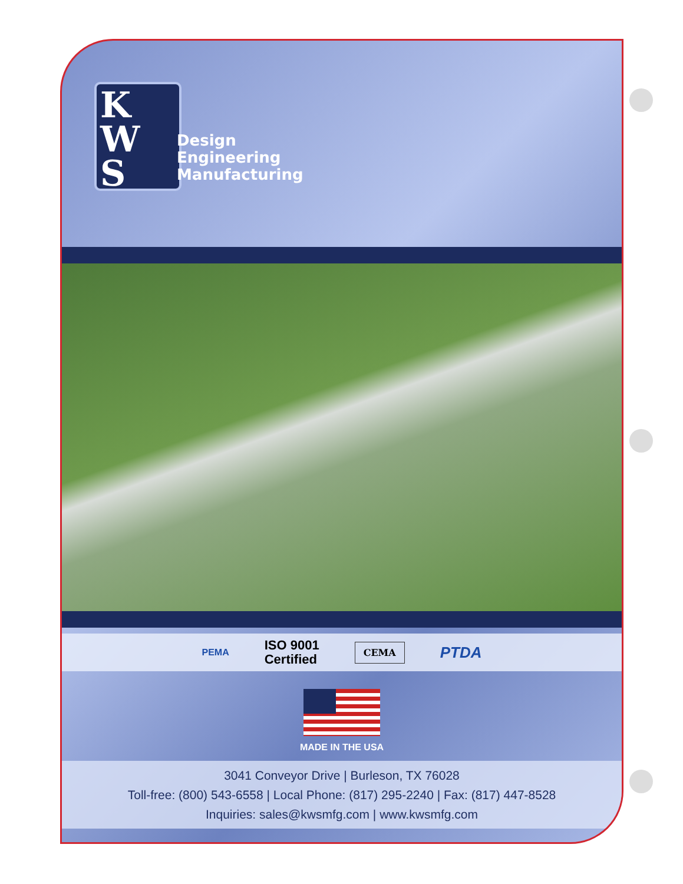K
W
S
Design
Engineering
Manufacturing
PEMA ISO 9001
Certified CEMA PTDA
MADE IN THE USA
3041 Conveyor Drive | Burleson, TX 76028
Toll-free: (800) 543-6558 | Local Phone: (817) 295-2240 | Fax: (817) 447-8528
Inquiries: sales@kwsmfg.com | www.kwsmfg.com